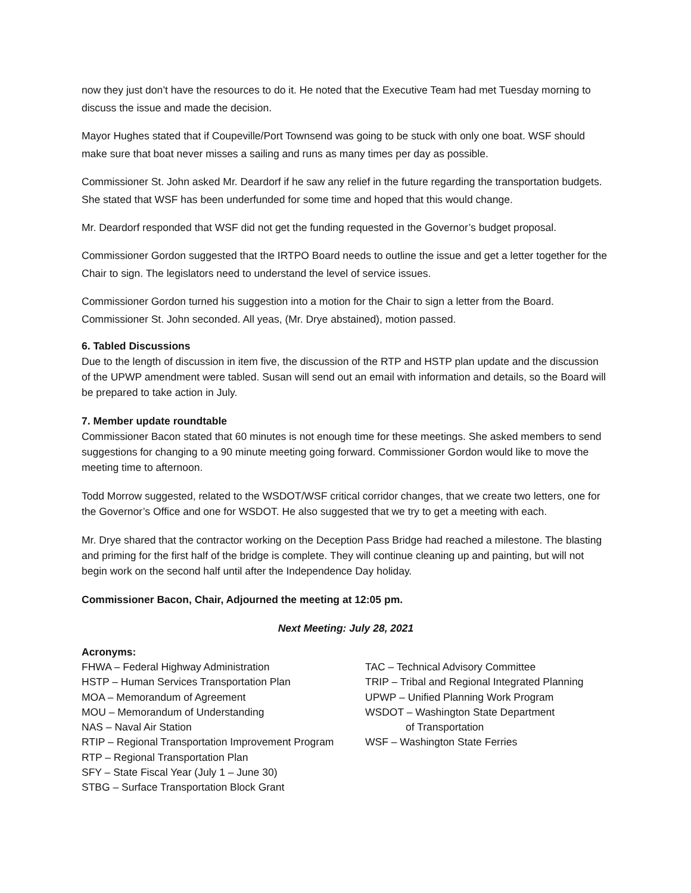now they just don’t have the resources to do it. He noted that the Executive Team had met Tuesday morning to discuss the issue and made the decision.
Mayor Hughes stated that if Coupeville/Port Townsend was going to be stuck with only one boat. WSF should make sure that boat never misses a sailing and runs as many times per day as possible.
Commissioner St. John asked Mr. Deardorf if he saw any relief in the future regarding the transportation budgets. She stated that WSF has been underfunded for some time and hoped that this would change.
Mr. Deardorf responded that WSF did not get the funding requested in the Governor’s budget proposal.
Commissioner Gordon suggested that the IRTPO Board needs to outline the issue and get a letter together for the Chair to sign. The legislators need to understand the level of service issues.
Commissioner Gordon turned his suggestion into a motion for the Chair to sign a letter from the Board. Commissioner St. John seconded. All yeas, (Mr. Drye abstained), motion passed.
6. Tabled Discussions
Due to the length of discussion in item five, the discussion of the RTP and HSTP plan update and the discussion of the UPWP amendment were tabled. Susan will send out an email with information and details, so the Board will be prepared to take action in July.
7. Member update roundtable
Commissioner Bacon stated that 60 minutes is not enough time for these meetings. She asked members to send suggestions for changing to a 90 minute meeting going forward. Commissioner Gordon would like to move the meeting time to afternoon.
Todd Morrow suggested, related to the WSDOT/WSF critical corridor changes, that we create two letters, one for the Governor’s Office and one for WSDOT. He also suggested that we try to get a meeting with each.
Mr. Drye shared that the contractor working on the Deception Pass Bridge had reached a milestone. The blasting and priming for the first half of the bridge is complete. They will continue cleaning up and painting, but will not begin work on the second half until after the Independence Day holiday.
Commissioner Bacon, Chair, Adjourned the meeting at 12:05 pm.
Next Meeting: July 28, 2021
Acronyms:
FHWA – Federal Highway Administration
HSTP – Human Services Transportation Plan
MOA – Memorandum of Agreement
MOU – Memorandum of Understanding
NAS – Naval Air Station
RTIP – Regional Transportation Improvement Program
RTP – Regional Transportation Plan
SFY – State Fiscal Year (July 1 – June 30)
STBG – Surface Transportation Block Grant
TAC – Technical Advisory Committee
TRIP – Tribal and Regional Integrated Planning
UPWP – Unified Planning Work Program
WSDOT – Washington State Department
of Transportation
WSF – Washington State Ferries